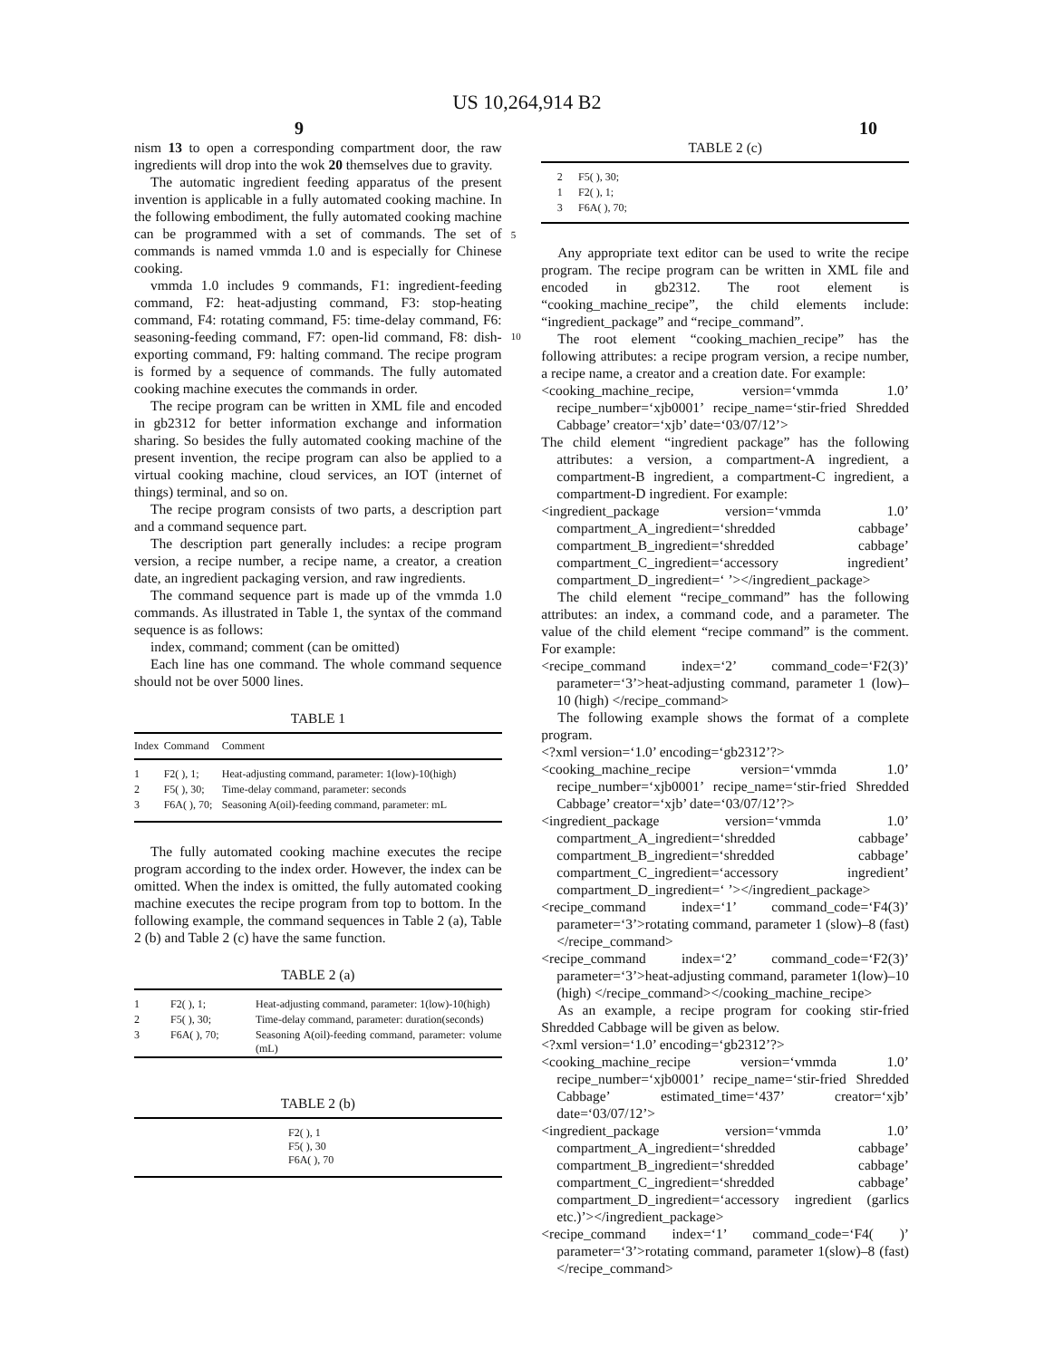US 10,264,914 B2
9 10
nism 13 to open a corresponding compartment door, the raw ingredients will drop into the wok 20 themselves due to gravity.
The automatic ingredient feeding apparatus of the present invention is applicable in a fully automated cooking machine. In the following embodiment, the fully automated cooking machine can be programmed with a set of commands. The set of commands is named vmmda 1.0 and is especially for Chinese cooking.
vmmda 1.0 includes 9 commands, F1: ingredient-feeding command, F2: heat-adjusting command, F3: stop-heating command, F4: rotating command, F5: time-delay command, F6: seasoning-feeding command, F7: open-lid command, F8: dish-exporting command, F9: halting command. The recipe program is formed by a sequence of commands. The fully automated cooking machine executes the commands in order.
The recipe program can be written in XML file and encoded in gb2312 for better information exchange and information sharing. So besides the fully automated cooking machine of the present invention, the recipe program can also be applied to a virtual cooking machine, cloud services, an IOT (internet of things) terminal, and so on.
The recipe program consists of two parts, a description part and a command sequence part.
The description part generally includes: a recipe program version, a recipe number, a recipe name, a creator, a creation date, an ingredient packaging version, and raw ingredients.
The command sequence part is made up of the vmmda 1.0 commands. As illustrated in Table 1, the syntax of the command sequence is as follows:
index, command; comment (can be omitted)
Each line has one command. The whole command sequence should not be over 5000 lines.
TABLE 1
| Index | Command | Comment |
| --- | --- | --- |
| 1 | F2( ), 1; | Heat-adjusting command, parameter: 1(low)-10(high) |
| 2 | F5( ), 30; | Time-delay command, parameter: seconds |
| 3 | F6A( ), 70; | Seasoning A(oil)-feeding command, parameter: mL |
The fully automated cooking machine executes the recipe program according to the index order. However, the index can be omitted. When the index is omitted, the fully automated cooking machine executes the recipe program from top to bottom. In the following example, the command sequences in Table 2 (a), Table 2 (b) and Table 2 (c) have the same function.
TABLE 2 (a)
| 1 | F2( ), 1; | Heat-adjusting command, parameter: 1(low)-10(high) |
| 2 | F5( ), 30; | Time-delay command, parameter: duration(seconds) |
| 3 | F6A( ), 70; | Seasoning A(oil)-feeding command, parameter: volume (mL) |
TABLE 2 (b)
| F2( ), 1 F5( ), 30 F6A( ), 70 |
5
10
TABLE 2 (c)
| 2 | F5( ), 30; |
| 1 | F2( ), 1; |
| 3 | F6A( ), 70; |
Any appropriate text editor can be used to write the recipe program. The recipe program can be written in XML file and encoded in gb2312. The root element is “cooking_machine_recipe”, the child elements include: “ingredient_package” and “recipe_command”.
The root element “cooking_machien_recipe” has the following attributes: a recipe program version, a recipe number, a recipe name, a creator and a creation date. For example:
<cooking_machine_recipe, version=‘vmmda 1.0’ recipe_number=‘xjb0001’ recipe_name=‘stir-fried Shredded Cabbage’ creator=‘xjb’ date=‘03/07/12’>
The child element “ingredient package” has the following attributes: a version, a compartment-A ingredient, a compartment-B ingredient, a compartment-C ingredient, a compartment-D ingredient. For example:
<ingredient_package version=‘vmmda 1.0’ compartment_A_ingredient=‘shredded cabbage’ compartment_B_ingredient=‘shredded cabbage’ compartment_C_ingredient=‘accessory ingredient’ compartment_D_ingredient=‘ ’></ingredient_package>
The child element “recipe_command” has the following attributes: an index, a command code, and a parameter. The value of the child element “recipe command” is the comment. For example:
<recipe_command index=‘2’ command_code=‘F2(3)’ parameter=‘3’>heat-adjusting command, parameter 1 (low)–10 (high) </recipe_command>
The following example shows the format of a complete program.
<?xml version=‘1.0’ encoding=‘gb2312’?>
<cooking_machine_recipe version=‘vmmda 1.0’ recipe_number=‘xjb0001’ recipe_name=‘stir-fried Shredded Cabbage’ creator=‘xjb’ date=‘03/07/12’?>
<ingredient_package version=‘vmmda 1.0’ compartment_A_ingredient=‘shredded cabbage’ compartment_B_ingredient=‘shredded cabbage’ compartment_C_ingredient=‘accessory ingredient’ compartment_D_ingredient=‘ ’></ingredient_package>
<recipe_command index=‘1’ command_code=‘F4(3)’ parameter=‘3’>rotating command, parameter 1 (slow)–8 (fast) </recipe_command>
<recipe_command index=‘2’ command_code=‘F2(3)’ parameter=‘3’>heat-adjusting command, parameter 1(low)–10 (high) </recipe_command></cooking_machine_recipe>
As an example, a recipe program for cooking stir-fried Shredded Cabbage will be given as below.
<?xml version=‘1.0’ encoding=‘gb2312’?>
<cooking_machine_recipe version=‘vmmda 1.0’ recipe_number=‘xjb0001’ recipe_name=‘stir-fried Shredded Cabbage’ estimated_time=‘437’ creator=‘xjb’ date=‘03/07/12’>
<ingredient_package version=‘vmmda 1.0’ compartment_A_ingredient=‘shredded cabbage’ compartment_B_ingredient=‘shredded cabbage’ compartment_C_ingredient=‘shredded cabbage’ compartment_D_ingredient=‘accessory ingredient (garlics etc.)’></ingredient_package>
<recipe_command index=‘1’ command_code=‘F4( )’ parameter=‘3’>rotating command, parameter 1(slow)–8 (fast)</recipe_command>